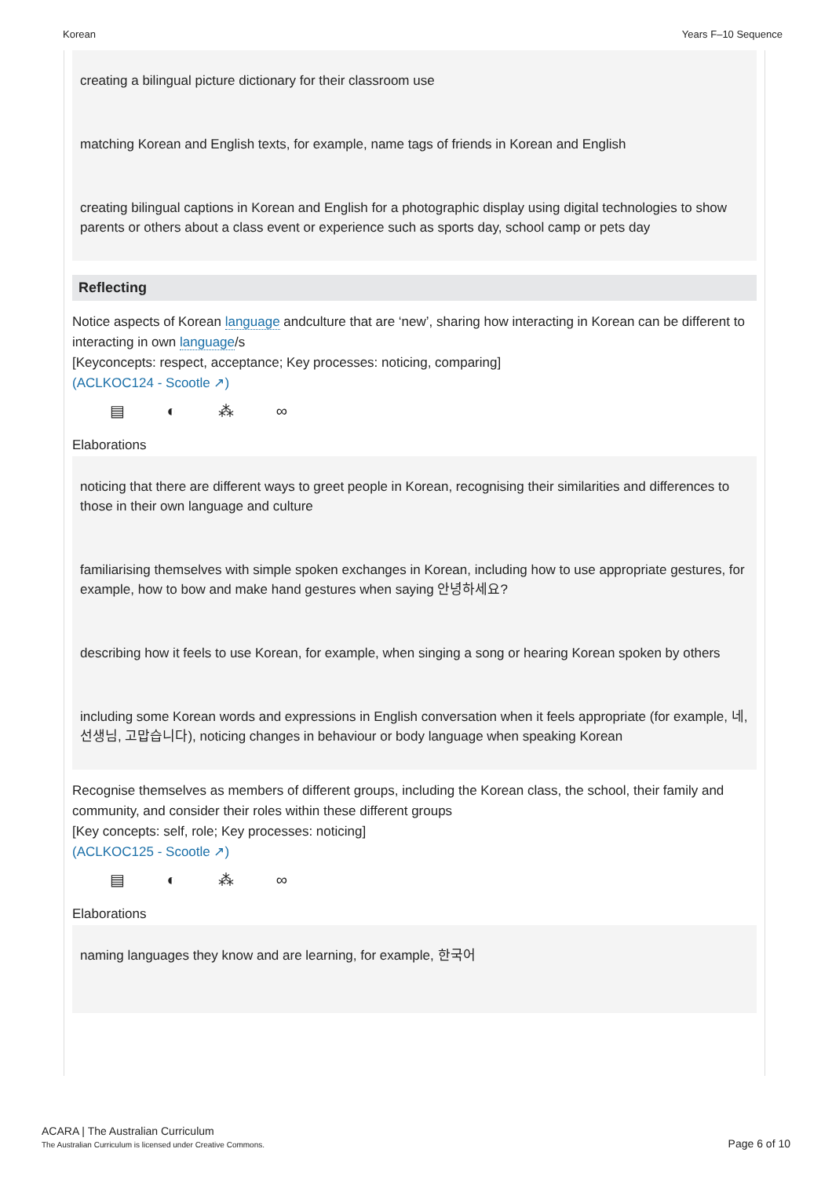Korean Years F–10 Sequence
creating a bilingual picture dictionary for their classroom use
matching Korean and English texts, for example, name tags of friends in Korean and English
creating bilingual captions in Korean and English for a photographic display using digital technologies to show parents or others about a class event or experience such as sports day, school camp or pets day
Reflecting
Notice aspects of Korean language andculture that are ‘new’, sharing how interacting in Korean can be different to interacting in own language/s
[Keyconcepts: respect, acceptance; Key processes: noticing, comparing]
(ACLKOC124 - Scootle ↗)
▤ ◐ ⁂ ∞
Elaborations
noticing that there are different ways to greet people in Korean, recognising their similarities and differences to those in their own language and culture
familiarising themselves with simple spoken exchanges in Korean, including how to use appropriate gestures, for example, how to bow and make hand gestures when saying 안녕하세요?
describing how it feels to use Korean, for example, when singing a song or hearing Korean spoken by others
including some Korean words and expressions in English conversation when it feels appropriate (for example, 네, 선생님, 고맙습니다), noticing changes in behaviour or body language when speaking Korean
Recognise themselves as members of different groups, including the Korean class, the school, their family and community, and consider their roles within these different groups
[Key concepts: self, role; Key processes: noticing]
(ACLKOC125 - Scootle ↗)
▤ ◐ ⁂ ∞
Elaborations
naming languages they know and are learning, for example, 한국어
ACARA | The Australian Curriculum
The Australian Curriculum is licensed under Creative Commons.
Page 6 of 10